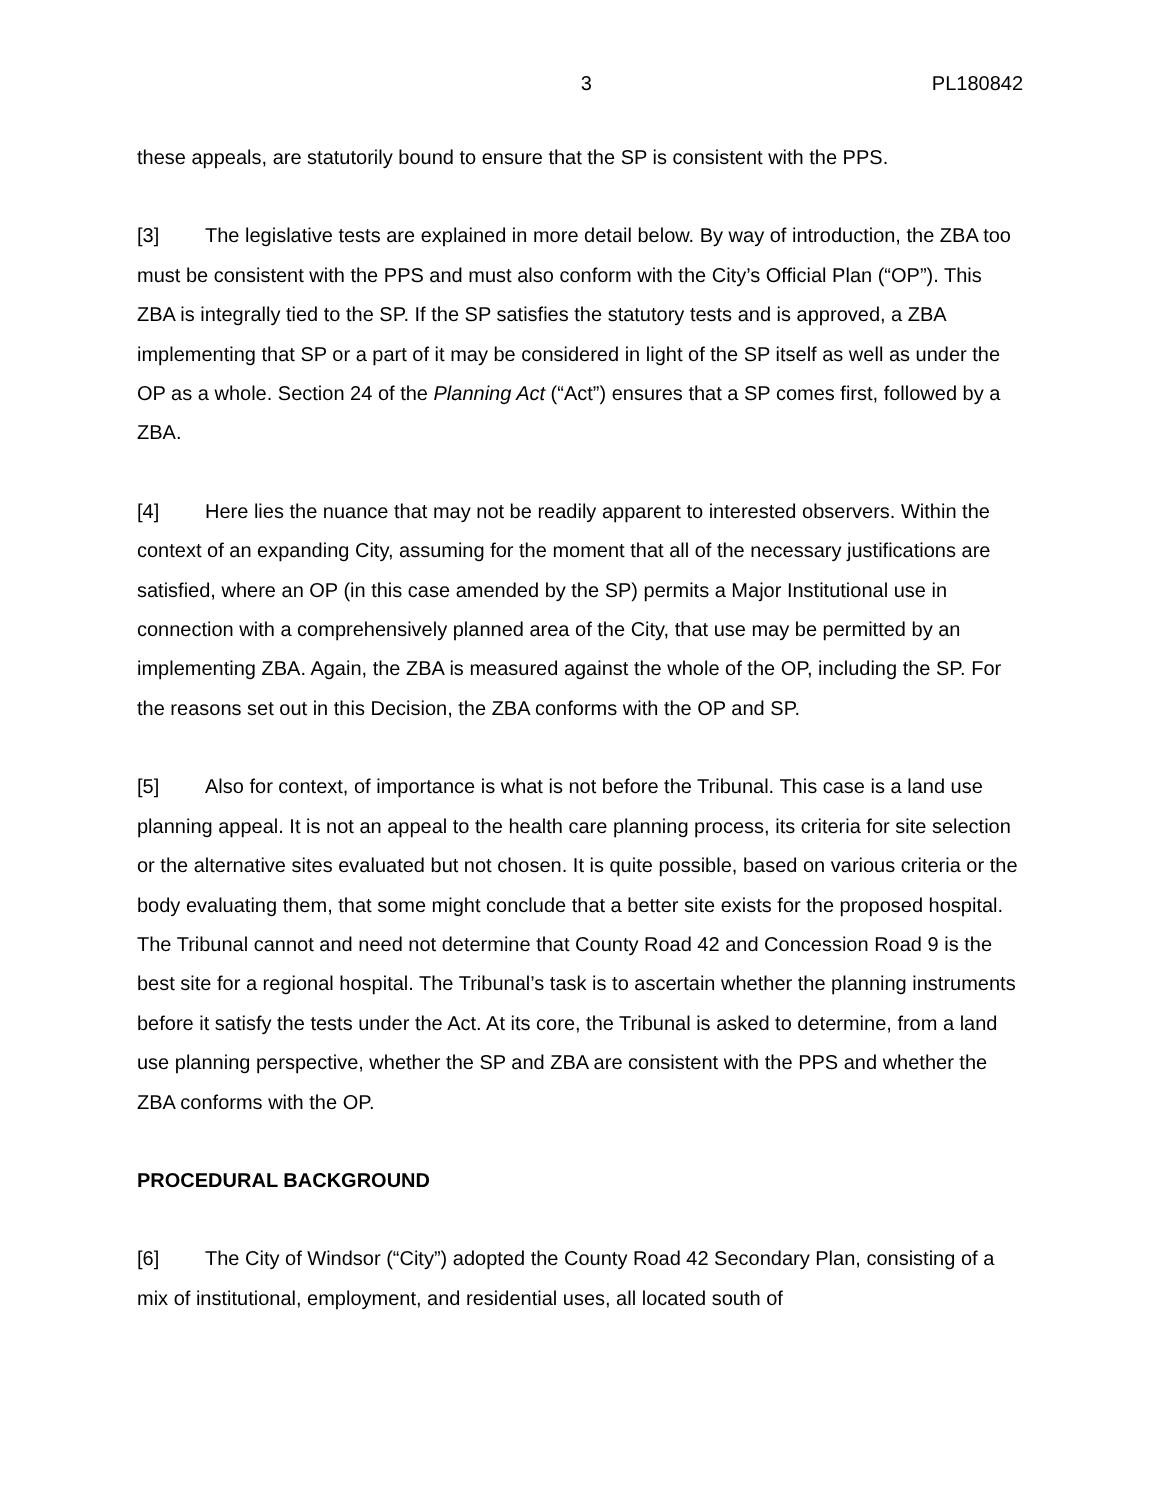3 PL180842
these appeals, are statutorily bound to ensure that the SP is consistent with the PPS.
[3] The legislative tests are explained in more detail below. By way of introduction, the ZBA too must be consistent with the PPS and must also conform with the City’s Official Plan (“OP”). This ZBA is integrally tied to the SP. If the SP satisfies the statutory tests and is approved, a ZBA implementing that SP or a part of it may be considered in light of the SP itself as well as under the OP as a whole. Section 24 of the Planning Act (“Act”) ensures that a SP comes first, followed by a ZBA.
[4] Here lies the nuance that may not be readily apparent to interested observers. Within the context of an expanding City, assuming for the moment that all of the necessary justifications are satisfied, where an OP (in this case amended by the SP) permits a Major Institutional use in connection with a comprehensively planned area of the City, that use may be permitted by an implementing ZBA. Again, the ZBA is measured against the whole of the OP, including the SP. For the reasons set out in this Decision, the ZBA conforms with the OP and SP.
[5] Also for context, of importance is what is not before the Tribunal. This case is a land use planning appeal. It is not an appeal to the health care planning process, its criteria for site selection or the alternative sites evaluated but not chosen. It is quite possible, based on various criteria or the body evaluating them, that some might conclude that a better site exists for the proposed hospital. The Tribunal cannot and need not determine that County Road 42 and Concession Road 9 is the best site for a regional hospital. The Tribunal’s task is to ascertain whether the planning instruments before it satisfy the tests under the Act. At its core, the Tribunal is asked to determine, from a land use planning perspective, whether the SP and ZBA are consistent with the PPS and whether the ZBA conforms with the OP.
PROCEDURAL BACKGROUND
[6] The City of Windsor (“City”) adopted the County Road 42 Secondary Plan, consisting of a mix of institutional, employment, and residential uses, all located south of